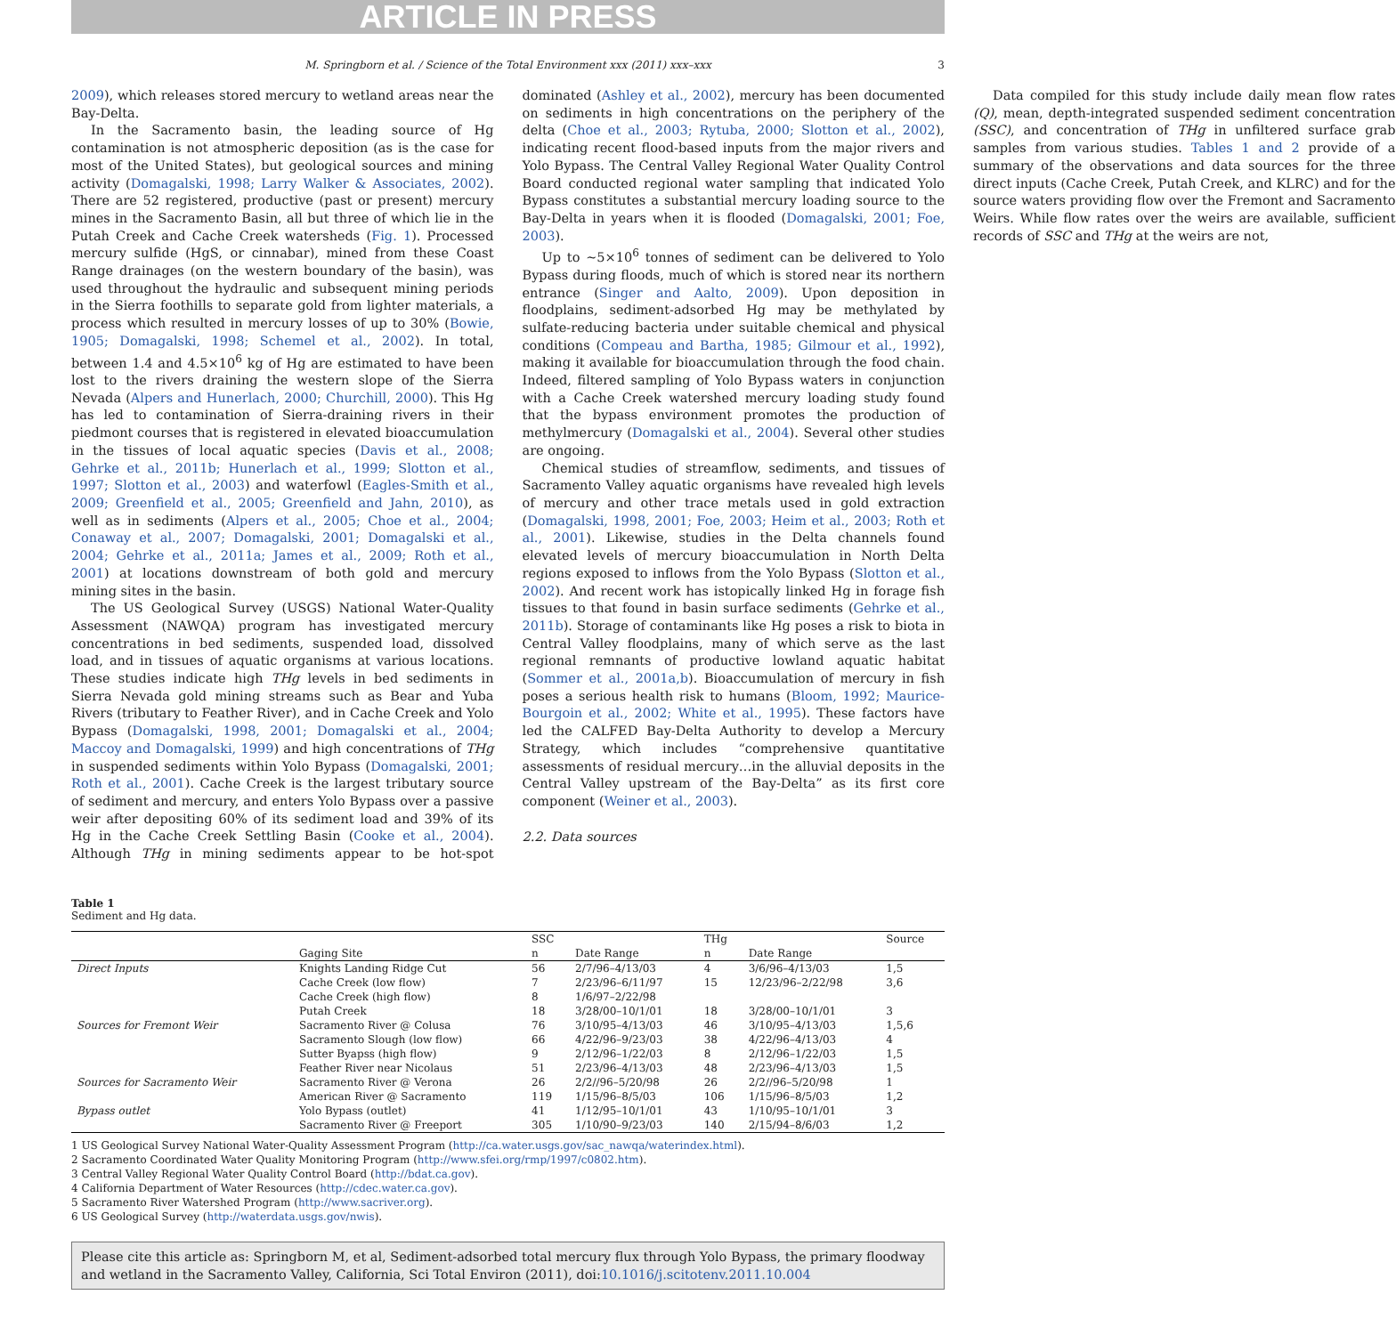ARTICLE IN PRESS
M. Springborn et al. / Science of the Total Environment xxx (2011) xxx–xxx 3
2009), which releases stored mercury to wetland areas near the Bay-Delta.
In the Sacramento basin, the leading source of Hg contamination is not atmospheric deposition (as is the case for most of the United States), but geological sources and mining activity (Domagalski, 1998; Larry Walker & Associates, 2002). There are 52 registered, productive (past or present) mercury mines in the Sacramento Basin, all but three of which lie in the Putah Creek and Cache Creek watersheds (Fig. 1). Processed mercury sulfide (HgS, or cinnabar), mined from these Coast Range drainages (on the western boundary of the basin), was used throughout the hydraulic and subsequent mining periods in the Sierra foothills to separate gold from lighter materials, a process which resulted in mercury losses of up to 30% (Bowie, 1905; Domagalski, 1998; Schemel et al., 2002). In total, between 1.4 and 4.5×10<sup>6</sup> kg of Hg are estimated to have been lost to the rivers draining the western slope of the Sierra Nevada (Alpers and Hunerlach, 2000; Churchill, 2000). This Hg has led to contamination of Sierra-draining rivers in their piedmont courses that is registered in elevated bioaccumulation in the tissues of local aquatic species (Davis et al., 2008; Gehrke et al., 2011b; Hunerlach et al., 1999; Slotton et al., 1997; Slotton et al., 2003) and waterfowl (Eagles-Smith et al., 2009; Greenfield et al., 2005; Greenfield and Jahn, 2010), as well as in sediments (Alpers et al., 2005; Choe et al., 2004; Conaway et al., 2007; Domagalski, 2001; Domagalski et al., 2004; Gehrke et al., 2011a; James et al., 2009; Roth et al., 2001) at locations downstream of both gold and mercury mining sites in the basin.
The US Geological Survey (USGS) National Water-Quality Assessment (NAWQA) program has investigated mercury concentrations in bed sediments, suspended load, dissolved load, and in tissues of aquatic organisms at various locations. These studies indicate high THg levels in bed sediments in Sierra Nevada gold mining streams such as Bear and Yuba Rivers (tributary to Feather River), and in Cache Creek and Yolo Bypass (Domagalski, 1998, 2001; Domagalski et al., 2004; Maccoy and Domagalski, 1999) and high concentrations of THg in suspended sediments within Yolo Bypass (Domagalski, 2001; Roth et al., 2001). Cache Creek is the largest tributary source of sediment and mercury, and enters Yolo Bypass over a passive weir after depositing 60% of its sediment load and 39% of its Hg in the Cache Creek Settling Basin (Cooke et al., 2004). Although THg in mining sediments appear to be hot-spot dominated (Ashley et al., 2002), mercury has been documented on sediments in high concentrations on the periphery of the delta (Choe et al., 2003; Rytuba, 2000; Slotton et al., 2002), indicating recent flood-based inputs from the major rivers and Yolo Bypass. The Central Valley Regional Water Quality Control Board conducted regional water sampling that indicated Yolo Bypass constitutes a substantial mercury loading source to the Bay-Delta in years when it is flooded (Domagalski, 2001; Foe, 2003).
Up to ~5×10<sup>6</sup> tonnes of sediment can be delivered to Yolo Bypass during floods, much of which is stored near its northern entrance (Singer and Aalto, 2009). Upon deposition in floodplains, sediment-adsorbed Hg may be methylated by sulfate-reducing bacteria under suitable chemical and physical conditions (Compeau and Bartha, 1985; Gilmour et al., 1992), making it available for bioaccumulation through the food chain. Indeed, filtered sampling of Yolo Bypass waters in conjunction with a Cache Creek watershed mercury loading study found that the bypass environment promotes the production of methylmercury (Domagalski et al., 2004). Several other studies are ongoing.
Chemical studies of streamflow, sediments, and tissues of Sacramento Valley aquatic organisms have revealed high levels of mercury and other trace metals used in gold extraction (Domagalski, 1998, 2001; Foe, 2003; Heim et al., 2003; Roth et al., 2001). Likewise, studies in the Delta channels found elevated levels of mercury bioaccumulation in North Delta regions exposed to inflows from the Yolo Bypass (Slotton et al., 2002). And recent work has istopically linked Hg in forage fish tissues to that found in basin surface sediments (Gehrke et al., 2011b). Storage of contaminants like Hg poses a risk to biota in Central Valley floodplains, many of which serve as the last regional remnants of productive lowland aquatic habitat (Sommer et al., 2001a,b). Bioaccumulation of mercury in fish poses a serious health risk to humans (Bloom, 1992; Maurice-Bourgoin et al., 2002; White et al., 1995). These factors have led the CALFED Bay-Delta Authority to develop a Mercury Strategy, which includes “comprehensive quantitative assessments of residual mercury…in the alluvial deposits in the Central Valley upstream of the Bay-Delta” as its first core component (Weiner et al., 2003).
2.2. Data sources
Data compiled for this study include daily mean flow rates (Q), mean, depth-integrated suspended sediment concentration (SSC), and concentration of THg in unfiltered surface grab samples from various studies. Tables 1 and 2 provide of a summary of the observations and data sources for the three direct inputs (Cache Creek, Putah Creek, and KLRC) and for the source waters providing flow over the Fremont and Sacramento Weirs. While flow rates over the weirs are available, sufficient records of SSC and THg at the weirs are not,
Table 1
Sediment and Hg data.
| | | SSC | | THg | | Source |
| --- | --- | --- | --- | --- | --- | --- |
| | Gaging Site | n | Date Range | n | Date Range | |
| Direct Inputs | Knights Landing Ridge Cut | 56 | 2/7/96–4/13/03 | 4 | 3/6/96–4/13/03 | 1,5 |
| | Cache Creek (low flow) | 7 | 2/23/96–6/11/97 | 15 | 12/23/96–2/22/98 | 3,6 |
| | Cache Creek (high flow) | 8 | 1/6/97–2/22/98 | | | |
| | Putah Creek | 18 | 3/28/00–10/1/01 | 18 | 3/28/00–10/1/01 | 3 |
| Sources for Fremont Weir | Sacramento River @ Colusa | 76 | 3/10/95–4/13/03 | 46 | 3/10/95–4/13/03 | 1,5,6 |
| | Sacramento Slough (low flow) | 66 | 4/22/96–9/23/03 | 38 | 4/22/96–4/13/03 | 4 |
| | Sutter Byapss (high flow) | 9 | 2/12/96–1/22/03 | 8 | 2/12/96–1/22/03 | 1,5 |
| | Feather River near Nicolaus | 51 | 2/23/96–4/13/03 | 48 | 2/23/96–4/13/03 | 1,5 |
| Sources for Sacramento Weir | Sacramento River @ Verona | 26 | 2/2//96–5/20/98 | 26 | 2/2//96–5/20/98 | 1 |
| | American River @ Sacramento | 119 | 1/15/96–8/5/03 | 106 | 1/15/96–8/5/03 | 1,2 |
| Bypass outlet | Yolo Bypass (outlet) | 41 | 1/12/95–10/1/01 | 43 | 1/10/95–10/1/01 | 3 |
| | Sacramento River @ Freeport | 305 | 1/10/90–9/23/03 | 140 | 2/15/94–8/6/03 | 1,2 |
1 US Geological Survey National Water-Quality Assessment Program (http://ca.water.usgs.gov/sac_nawqa/waterindex.html).
2 Sacramento Coordinated Water Quality Monitoring Program (http://www.sfei.org/rmp/1997/c0802.htm).
3 Central Valley Regional Water Quality Control Board (http://bdat.ca.gov).
4 California Department of Water Resources (http://cdec.water.ca.gov).
5 Sacramento River Watershed Program (http://www.sacriver.org).
6 US Geological Survey (http://waterdata.usgs.gov/nwis).
Please cite this article as: Springborn M, et al, Sediment-adsorbed total mercury flux through Yolo Bypass, the primary floodway and wetland in the Sacramento Valley, California, Sci Total Environ (2011), doi:10.1016/j.scitotenv.2011.10.004